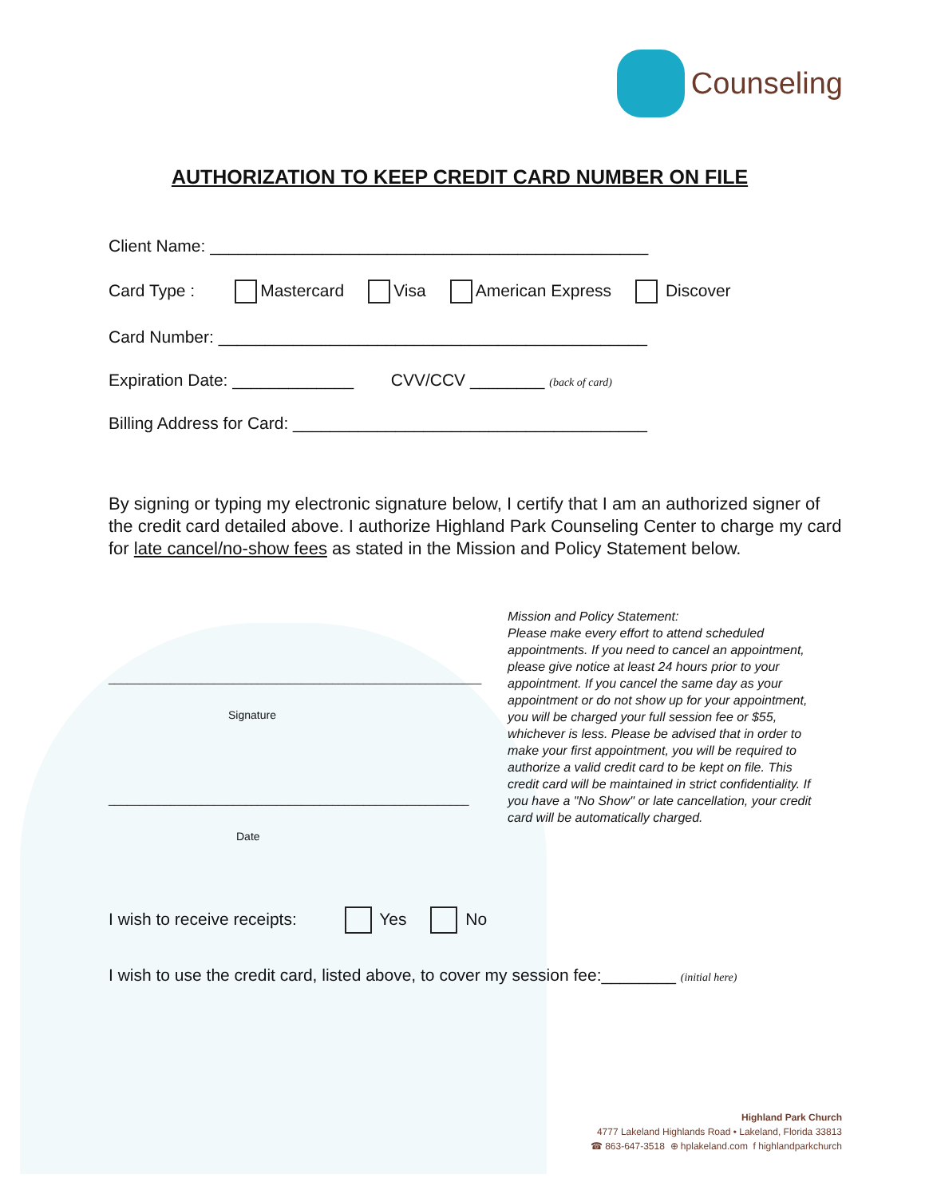Counseling
AUTHORIZATION TO KEEP CREDIT CARD NUMBER ON FILE
Client Name: _______________________________________________
Card Type : Mastercard Visa American Express Discover
Card Number: ______________________________________________
Expiration Date: _____________ CVV/CCV ________ (back of card)
Billing Address for Card: ______________________________________
By signing or typing my electronic signature below, I certify that I am an authorized signer of the credit card detailed above. I authorize Highland Park Counseling Center to charge my card for late cancel/no-show fees as stated in the Mission and Policy Statement below.
____________________________________________________________
Signature
__________________________________________________________
Date
Mission and Policy Statement:
Please make every effort to attend scheduled appointments. If you need to cancel an appointment, please give notice at least 24 hours prior to your appointment. If you cancel the same day as your appointment or do not show up for your appointment, you will be charged your full session fee or $55, whichever is less. Please be advised that in order to make your first appointment, you will be required to authorize a valid credit card to be kept on file. This credit card will be maintained in strict confidentiality. If you have a "No Show" or late cancellation, your credit card will be automatically charged.
I wish to receive receipts: Yes No
I wish to use the credit card, listed above, to cover my session fee:________ (initial here)
Highland Park Church
4777 Lakeland Highlands Road • Lakeland, Florida 33813
☎ 863-647-3518 ⊕ hplakeland.com f highlandparkchurch